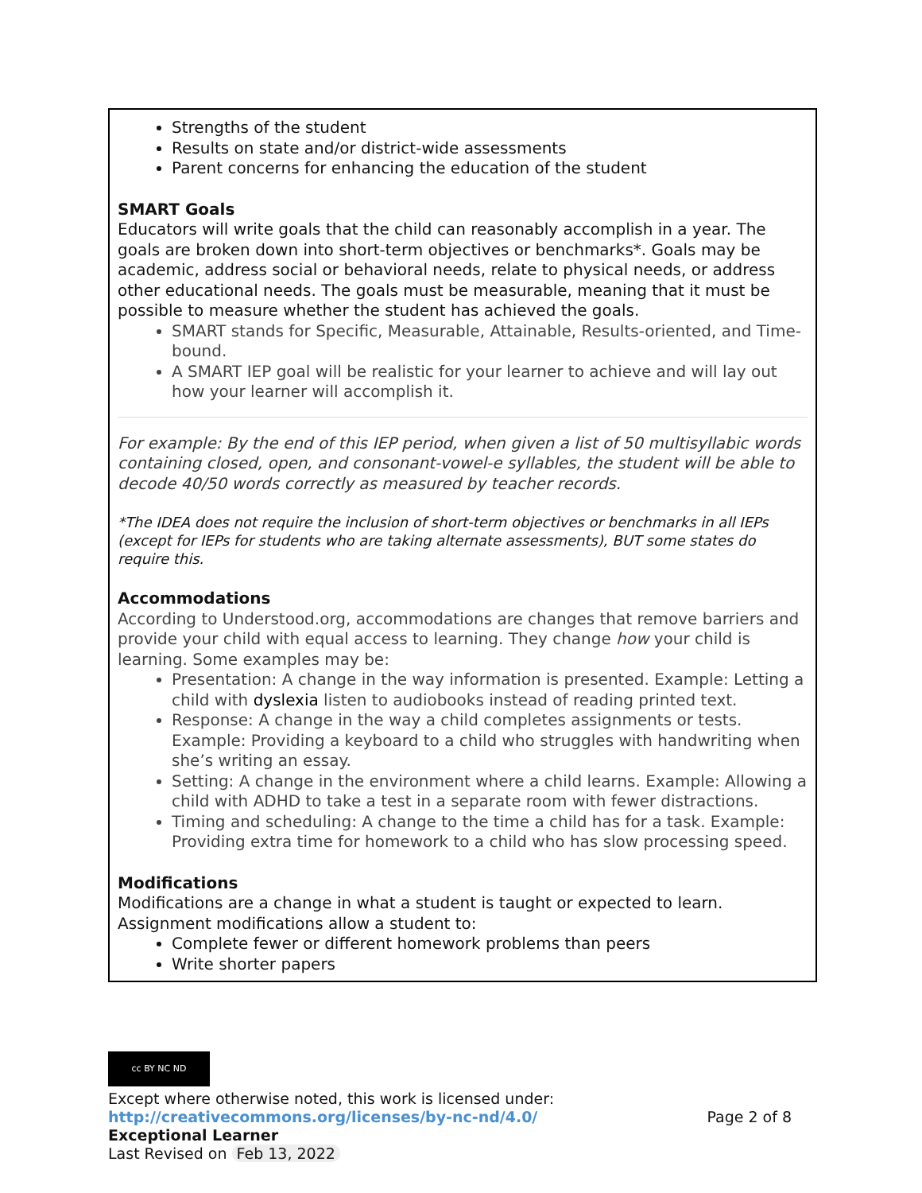Strengths of the student
Results on state and/or district-wide assessments
Parent concerns for enhancing the education of the student
SMART Goals
Educators will write goals that the child can reasonably accomplish in a year. The goals are broken down into short-term objectives or benchmarks*. Goals may be academic, address social or behavioral needs, relate to physical needs, or address other educational needs. The goals must be measurable, meaning that it must be possible to measure whether the student has achieved the goals.
SMART stands for Specific, Measurable, Attainable, Results-oriented, and Time-bound.
A SMART IEP goal will be realistic for your learner to achieve and will lay out how your learner will accomplish it.
For example: By the end of this IEP period, when given a list of 50 multisyllabic words containing closed, open, and consonant-vowel-e syllables, the student will be able to decode 40/50 words correctly as measured by teacher records.
*The IDEA does not require the inclusion of short-term objectives or benchmarks in all IEPs (except for IEPs for students who are taking alternate assessments), BUT some states do require this.
Accommodations
According to Understood.org, accommodations are changes that remove barriers and provide your child with equal access to learning. They change how your child is learning. Some examples may be:
Presentation: A change in the way information is presented. Example: Letting a child with dyslexia listen to audiobooks instead of reading printed text.
Response: A change in the way a child completes assignments or tests. Example: Providing a keyboard to a child who struggles with handwriting when she’s writing an essay.
Setting: A change in the environment where a child learns. Example: Allowing a child with ADHD to take a test in a separate room with fewer distractions.
Timing and scheduling: A change to the time a child has for a task. Example: Providing extra time for homework to a child who has slow processing speed.
Modifications
Modifications are a change in what a student is taught or expected to learn. Assignment modifications allow a student to:
Complete fewer or different homework problems than peers
Write shorter papers
cc BY NC ND
Except where otherwise noted, this work is licensed under:
http://creativecommons.org/licenses/by-nc-nd/4.0/ Page 2 of 8
Exceptional Learner
Last Revised on Feb 13, 2022